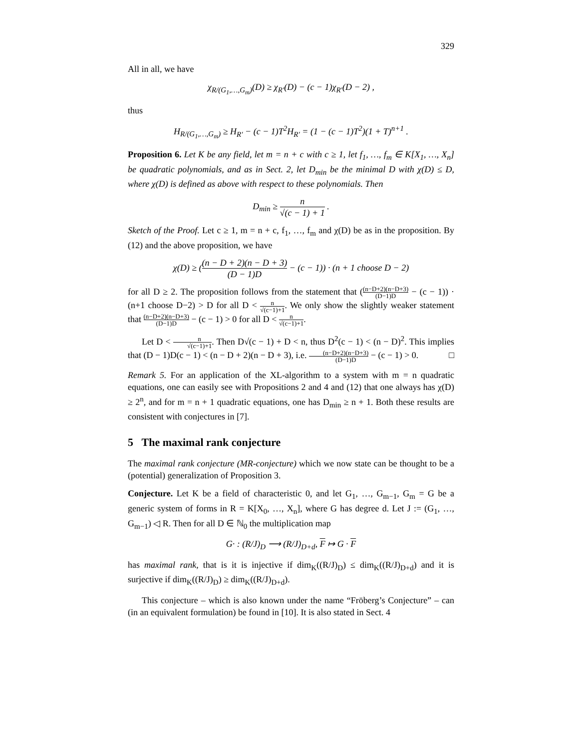329
All in all, we have
χ<sub>R/(G<sub>1</sub>,…,G<sub>m</sub>)</sub>(D) ≥ χ<sub>R′</sub>(D) − (c − 1)χ<sub>R′</sub>(D − 2) ,
thus
H<sub>R/(G<sub>1</sub>,…,G<sub>m</sub>)</sub> ≥ H<sub>R′</sub> − (c − 1)T<sup>2</sup>H<sub>R′</sub> = (1 − (c − 1)T<sup>2</sup>)(1 + T)<sup>n+1</sup> .
Proposition 6. Let K be any field, let m = n + c with c ≥ 1, let f<sub>1</sub>, …, f<sub>m</sub> ∈ K[X<sub>1</sub>, …, X<sub>n</sub>] be quadratic polynomials, and as in Sect. 2, let D<sub>min</sub> be the minimal D with χ(D) ≤ D, where χ(D) is defined as above with respect to these polynomials. Then
D<sub>min</sub> ≥ n √(c − 1) + 1 .
Sketch of the Proof. Let c ≥ 1, m = n + c, f<sub>1</sub>, …, f<sub>m</sub> and χ(D) be as in the proposition. By (12) and the above proposition, we have
χ(D) ≥ ((n − D + 2)(n − D + 3) (D − 1)D − (c − 1)) · (n + 1 choose D − 2)
for all D ≥ 2. The proposition follows from the statement that ((n−D+2)(n−D+3) (D−1)D − (c − 1)) · (n+1 choose D−2) > D for all D < n √(c−1)+1. We only show the slightly weaker statement that (n−D+2)(n−D+3) (D−1)D − (c − 1) > 0 for all D < n √(c−1)+1.
Let D < n √(c−1)+1. Then D√(c − 1) + D < n, thus D<sup>2</sup>(c − 1) < (n − D)<sup>2</sup>. This implies that (D − 1)D(c − 1) < (n − D + 2)(n − D + 3), i.e. (n−D+2)(n−D+3) (D−1)D − (c − 1) > 0. □
Remark 5. For an application of the XL-algorithm to a system with m = n quadratic equations, one can easily see with Propositions 2 and 4 and (12) that one always has χ(D) ≥ 2<sup>n</sup>, and for m = n + 1 quadratic equations, one has D<sub>min</sub> ≥ n + 1. Both these results are consistent with conjectures in [7].
5 The maximal rank conjecture
The maximal rank conjecture (MR-conjecture) which we now state can be thought to be a (potential) generalization of Proposition 3.
Conjecture. Let K be a field of characteristic 0, and let G<sub>1</sub>, …, G<sub>m−1</sub>, G<sub>m</sub> = G be a generic system of forms in R = K[X<sub>0</sub>, …, X<sub>n</sub>], where G has degree d. Let J := (G<sub>1</sub>, …, G<sub>m−1</sub>) ◁ R. Then for all D ∈ ℕ<sub>0</sub> the multiplication map
G· : (R/J)<sub>D</sub> ⟶ (R/J)<sub>D+d</sub>, F ↦ G · F
has maximal rank, that is it is injective if dim<sub>K</sub>((R/J)<sub>D</sub>) ≤ dim<sub>K</sub>((R/J)<sub>D+d</sub>) and it is surjective if dim<sub>K</sub>((R/J)<sub>D</sub>) ≥ dim<sub>K</sub>((R/J)<sub>D+d</sub>).
This conjecture – which is also known under the name “Fröberg’s Conjecture” – can (in an equivalent formulation) be found in [10]. It is also stated in Sect. 4